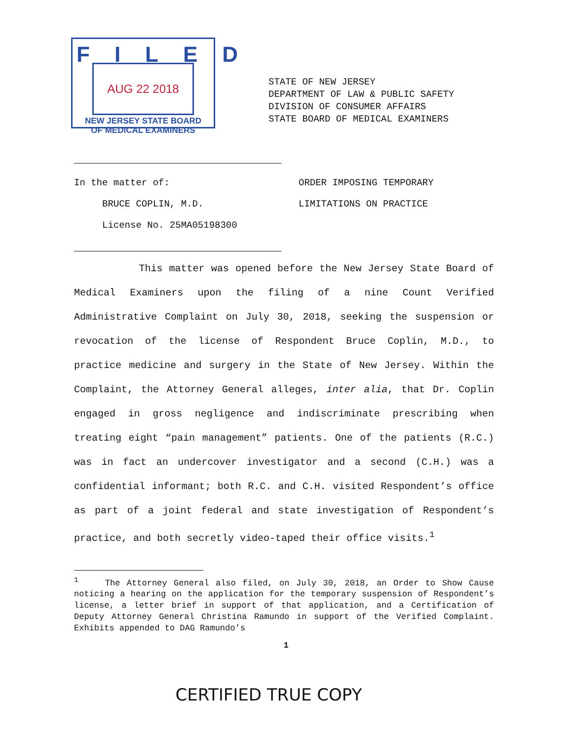FILED
AUG 22 2018
NEW JERSEY STATE BOARD
OF MEDICAL EXAMINERS
STATE OF NEW JERSEY
DEPARTMENT OF LAW & PUBLIC SAFETY
DIVISION OF CONSUMER AFFAIRS
STATE BOARD OF MEDICAL EXAMINERS
In the matter of:
BRUCE COPLIN, M.D.
License No. 25MA05198300
ORDER IMPOSING TEMPORARY
LIMITATIONS ON PRACTICE
This matter was opened before the New Jersey State Board of Medical Examiners upon the filing of a nine Count Verified Administrative Complaint on July 30, 2018, seeking the suspension or revocation of the license of Respondent Bruce Coplin, M.D., to practice medicine and surgery in the State of New Jersey. Within the Complaint, the Attorney General alleges, inter alia, that Dr. Coplin engaged in gross negligence and indiscriminate prescribing when treating eight “pain management” patients. One of the patients (R.C.) was in fact an undercover investigator and a second (C.H.) was a confidential informant; both R.C. and C.H. visited Respondent’s office as part of a joint federal and state investigation of Respondent’s practice, and both secretly video-taped their office visits.<sup>1</sup>
<sup>1</sup> The Attorney General also filed, on July 30, 2018, an Order to Show Cause noticing a hearing on the application for the temporary suspension of Respondent’s license, a letter brief in support of that application, and a Certification of Deputy Attorney General Christina Ramundo in support of the Verified Complaint. Exhibits appended to DAG Ramundo’s
1
CERTIFIED TRUE COPY